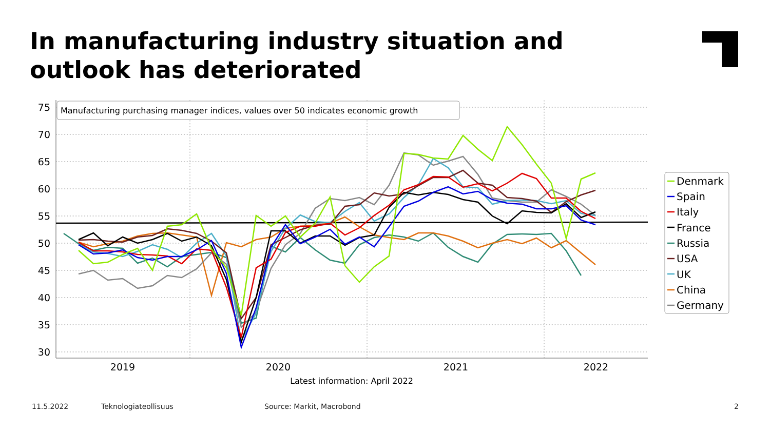In manufacturing industry situation and outlook has deteriorated
75
70
65
60
55
50
45
40
35
30
2019
2020
2021
2022
Latest information: April 2022
Manufacturing purchasing manager indices, values over 50 indicates economic growth
Denmark
Spain
Italy
France
Russia
USA
UK
China
Germany
11.5.2022 Teknologiateollisuus Source: Markit, Macrobond 2